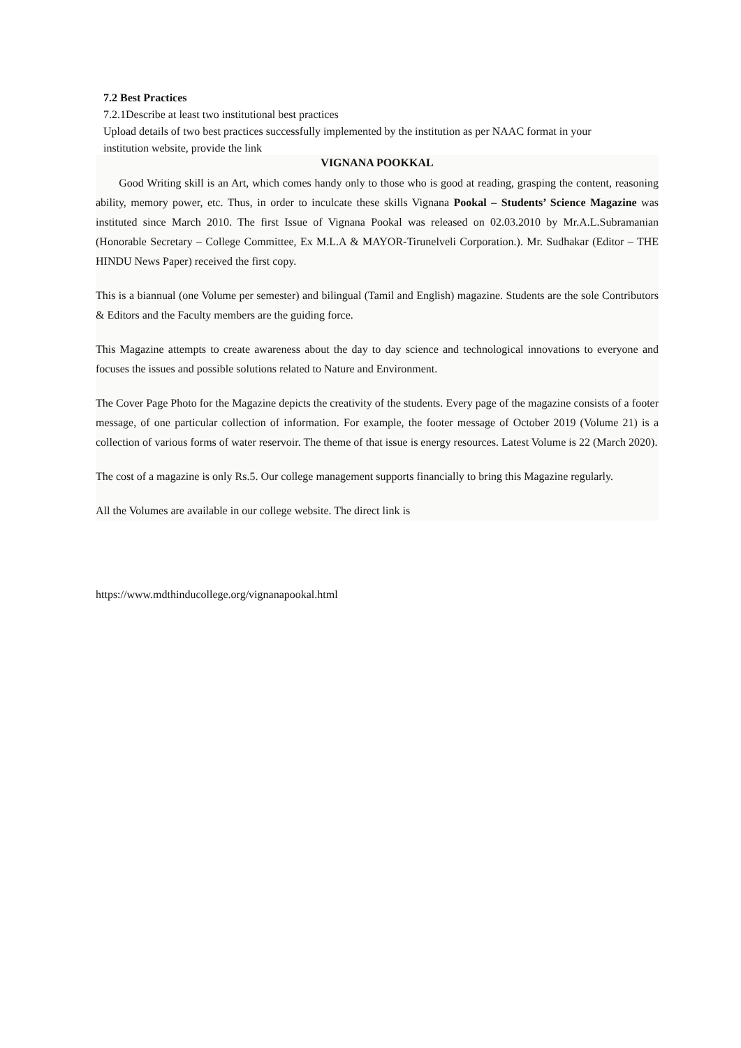7.2 Best Practices
7.2.1Describe at least two institutional best practices
Upload details of two best practices successfully implemented by the institution as per NAAC format in your institution website, provide the link
VIGNANA POOKKAL
Good Writing skill is an Art, which comes handy only to those who is good at reading, grasping the content, reasoning ability, memory power, etc. Thus, in order to inculcate these skills Vignana Pookal – Students’ Science Magazine was instituted since March 2010. The first Issue of Vignana Pookal was released on 02.03.2010 by Mr.A.L.Subramanian (Honorable Secretary – College Committee, Ex M.L.A & MAYOR-Tirunelveli Corporation.). Mr. Sudhakar (Editor – THE HINDU News Paper) received the first copy.
This is a biannual (one Volume per semester) and bilingual (Tamil and English) magazine. Students are the sole Contributors & Editors and the Faculty members are the guiding force.
This Magazine attempts to create awareness about the day to day science and technological innovations to everyone and focuses the issues and possible solutions related to Nature and Environment.
The Cover Page Photo for the Magazine depicts the creativity of the students. Every page of the magazine consists of a footer message, of one particular collection of information. For example, the footer message of October 2019 (Volume 21) is a collection of various forms of water reservoir. The theme of that issue is energy resources. Latest Volume is 22 (March 2020).
The cost of a magazine is only Rs.5. Our college management supports financially to bring this Magazine regularly.
All the Volumes are available in our college website. The direct link is
https://www.mdthinducollege.org/vignanapookal.html